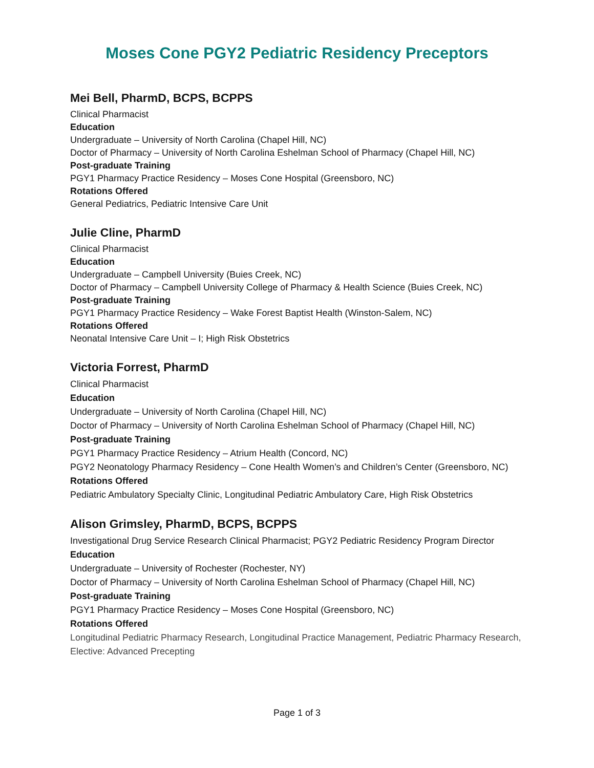Moses Cone PGY2 Pediatric Residency Preceptors
Mei Bell, PharmD, BCPS, BCPPS
Clinical Pharmacist
Education
Undergraduate – University of North Carolina (Chapel Hill, NC)
Doctor of Pharmacy – University of North Carolina Eshelman School of Pharmacy (Chapel Hill, NC)
Post-graduate Training
PGY1 Pharmacy Practice Residency – Moses Cone Hospital (Greensboro, NC)
Rotations Offered
General Pediatrics, Pediatric Intensive Care Unit
Julie Cline, PharmD
Clinical Pharmacist
Education
Undergraduate – Campbell University (Buies Creek, NC)
Doctor of Pharmacy – Campbell University College of Pharmacy & Health Science (Buies Creek, NC)
Post-graduate Training
PGY1 Pharmacy Practice Residency – Wake Forest Baptist Health (Winston-Salem, NC)
Rotations Offered
Neonatal Intensive Care Unit – I; High Risk Obstetrics
Victoria Forrest, PharmD
Clinical Pharmacist
Education
Undergraduate – University of North Carolina (Chapel Hill, NC)
Doctor of Pharmacy – University of North Carolina Eshelman School of Pharmacy (Chapel Hill, NC)
Post-graduate Training
PGY1 Pharmacy Practice Residency – Atrium Health (Concord, NC)
PGY2 Neonatology Pharmacy Residency – Cone Health Women’s and Children’s Center (Greensboro, NC)
Rotations Offered
Pediatric Ambulatory Specialty Clinic, Longitudinal Pediatric Ambulatory Care, High Risk Obstetrics
Alison Grimsley, PharmD, BCPS, BCPPS
Investigational Drug Service Research Clinical Pharmacist; PGY2 Pediatric Residency Program Director
Education
Undergraduate – University of Rochester (Rochester, NY)
Doctor of Pharmacy – University of North Carolina Eshelman School of Pharmacy (Chapel Hill, NC)
Post-graduate Training
PGY1 Pharmacy Practice Residency – Moses Cone Hospital (Greensboro, NC)
Rotations Offered
Longitudinal Pediatric Pharmacy Research, Longitudinal Practice Management, Pediatric Pharmacy Research, Elective: Advanced Precepting
Page 1 of 3